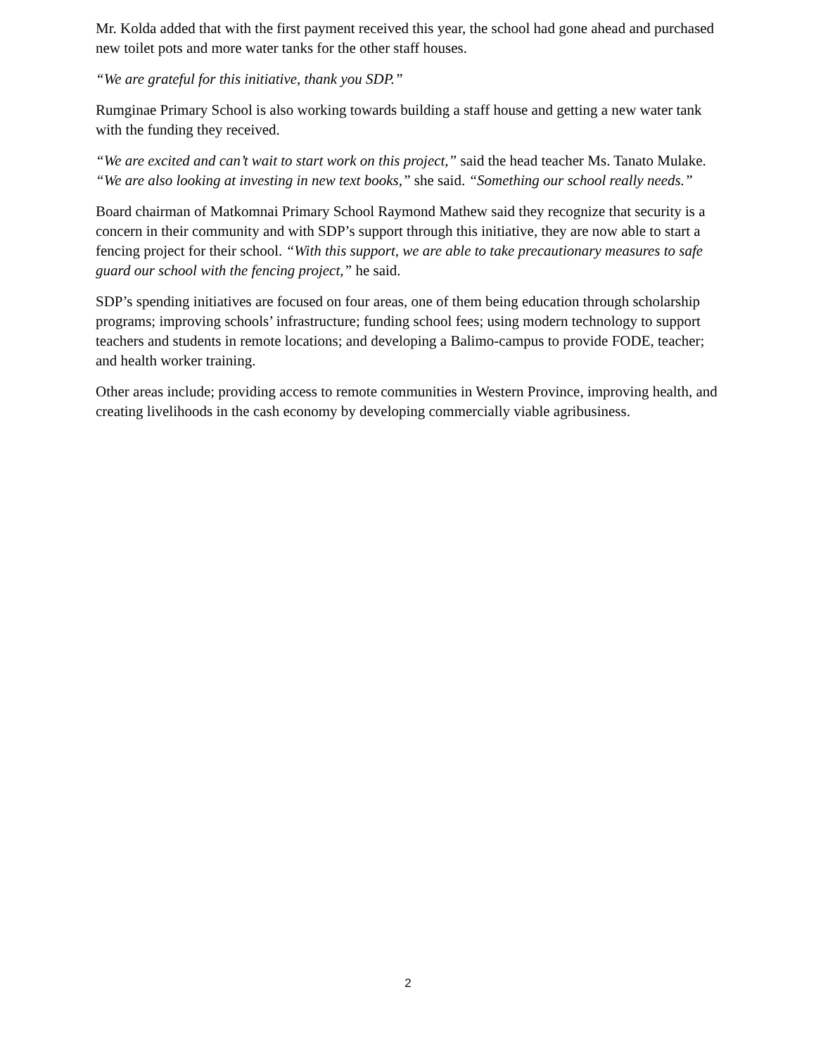Mr. Kolda added that with the first payment received this year, the school had gone ahead and purchased new toilet pots and more water tanks for the other staff houses.
“We are grateful for this initiative, thank you SDP.”
Rumginae Primary School is also working towards building a staff house and getting a new water tank with the funding they received.
“We are excited and can’t wait to start work on this project,” said the head teacher Ms. Tanato Mulake. “We are also looking at investing in new text books,” she said. “Something our school really needs.”
Board chairman of Matkomnai Primary School Raymond Mathew said they recognize that security is a concern in their community and with SDP’s support through this initiative, they are now able to start a fencing project for their school. “With this support, we are able to take precautionary measures to safe guard our school with the fencing project,” he said.
SDP’s spending initiatives are focused on four areas, one of them being education through scholarship programs; improving schools’ infrastructure; funding school fees; using modern technology to support teachers and students in remote locations; and developing a Balimo-campus to provide FODE, teacher; and health worker training.
Other areas include; providing access to remote communities in Western Province, improving health, and creating livelihoods in the cash economy by developing commercially viable agribusiness.
2